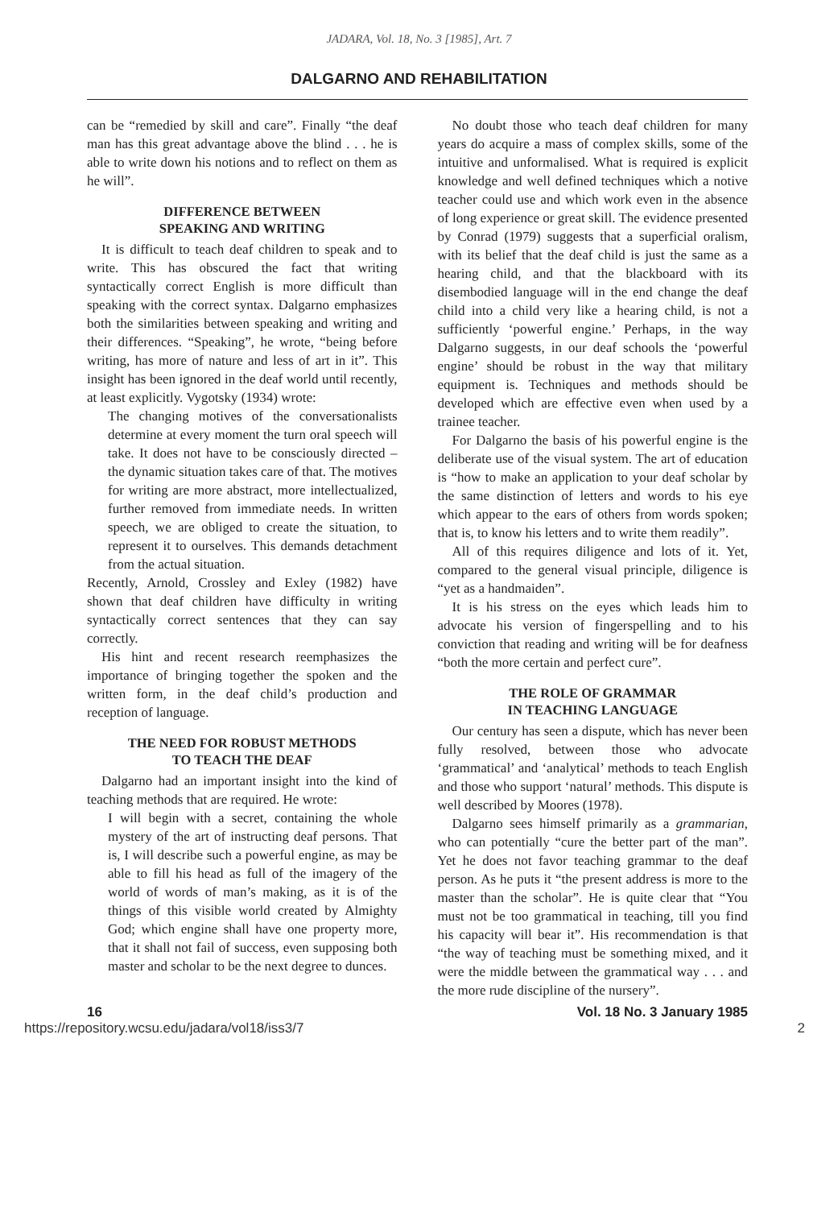JADARA, Vol. 18, No. 3 [1985], Art. 7
DALGARNO AND REHABILITATION
can be “remedied by skill and care”. Finally “the deaf man has this great advantage above the blind . . . he is able to write down his notions and to reflect on them as he will”.
DIFFERENCE BETWEEN
SPEAKING AND WRITING
It is difficult to teach deaf children to speak and to write. This has obscured the fact that writing syntactically correct English is more difficult than speaking with the correct syntax. Dalgarno emphasizes both the similarities between speaking and writing and their differences. “Speaking”, he wrote, “being before writing, has more of nature and less of art in it”. This insight has been ignored in the deaf world until recently, at least explicitly. Vygotsky (1934) wrote:
The changing motives of the conversationalists determine at every moment the turn oral speech will take. It does not have to be consciously directed – the dynamic situation takes care of that. The motives for writing are more abstract, more intellectualized, further removed from immediate needs. In written speech, we are obliged to create the situation, to represent it to ourselves. This demands detachment from the actual situation.
Recently, Arnold, Crossley and Exley (1982) have shown that deaf children have difficulty in writing syntactically correct sentences that they can say correctly.
His hint and recent research reemphasizes the importance of bringing together the spoken and the written form, in the deaf child’s production and reception of language.
THE NEED FOR ROBUST METHODS
TO TEACH THE DEAF
Dalgarno had an important insight into the kind of teaching methods that are required. He wrote:
I will begin with a secret, containing the whole mystery of the art of instructing deaf persons. That is, I will describe such a powerful engine, as may be able to fill his head as full of the imagery of the world of words of man’s making, as it is of the things of this visible world created by Almighty God; which engine shall have one property more, that it shall not fail of success, even supposing both master and scholar to be the next degree to dunces.
No doubt those who teach deaf children for many years do acquire a mass of complex skills, some of the intuitive and unformalised. What is required is explicit knowledge and well defined techniques which a notive teacher could use and which work even in the absence of long experience or great skill. The evidence presented by Conrad (1979) suggests that a superficial oralism, with its belief that the deaf child is just the same as a hearing child, and that the blackboard with its disembodied language will in the end change the deaf child into a child very like a hearing child, is not a sufficiently ‘powerful engine.’ Perhaps, in the way Dalgarno suggests, in our deaf schools the ‘powerful engine’ should be robust in the way that military equipment is. Techniques and methods should be developed which are effective even when used by a trainee teacher.
For Dalgarno the basis of his powerful engine is the deliberate use of the visual system. The art of education is “how to make an application to your deaf scholar by the same distinction of letters and words to his eye which appear to the ears of others from words spoken; that is, to know his letters and to write them readily”.
All of this requires diligence and lots of it. Yet, compared to the general visual principle, diligence is “yet as a handmaiden”.
It is his stress on the eyes which leads him to advocate his version of fingerspelling and to his conviction that reading and writing will be for deafness “both the more certain and perfect cure”.
THE ROLE OF GRAMMAR
IN TEACHING LANGUAGE
Our century has seen a dispute, which has never been fully resolved, between those who advocate ‘grammatical’ and ‘analytical’ methods to teach English and those who support ‘natural’ methods. This dispute is well described by Moores (1978).
Dalgarno sees himself primarily as a grammarian, who can potentially “cure the better part of the man”. Yet he does not favor teaching grammar to the deaf person. As he puts it “the present address is more to the master than the scholar”. He is quite clear that “You must not be too grammatical in teaching, till you find his capacity will bear it”. His recommendation is that “the way of teaching must be something mixed, and it were the middle between the grammatical way . . . and the more rude discipline of the nursery”.
16 Vol. 18 No. 3 January 1985
https://repository.wcsu.edu/jadara/vol18/iss3/7 2